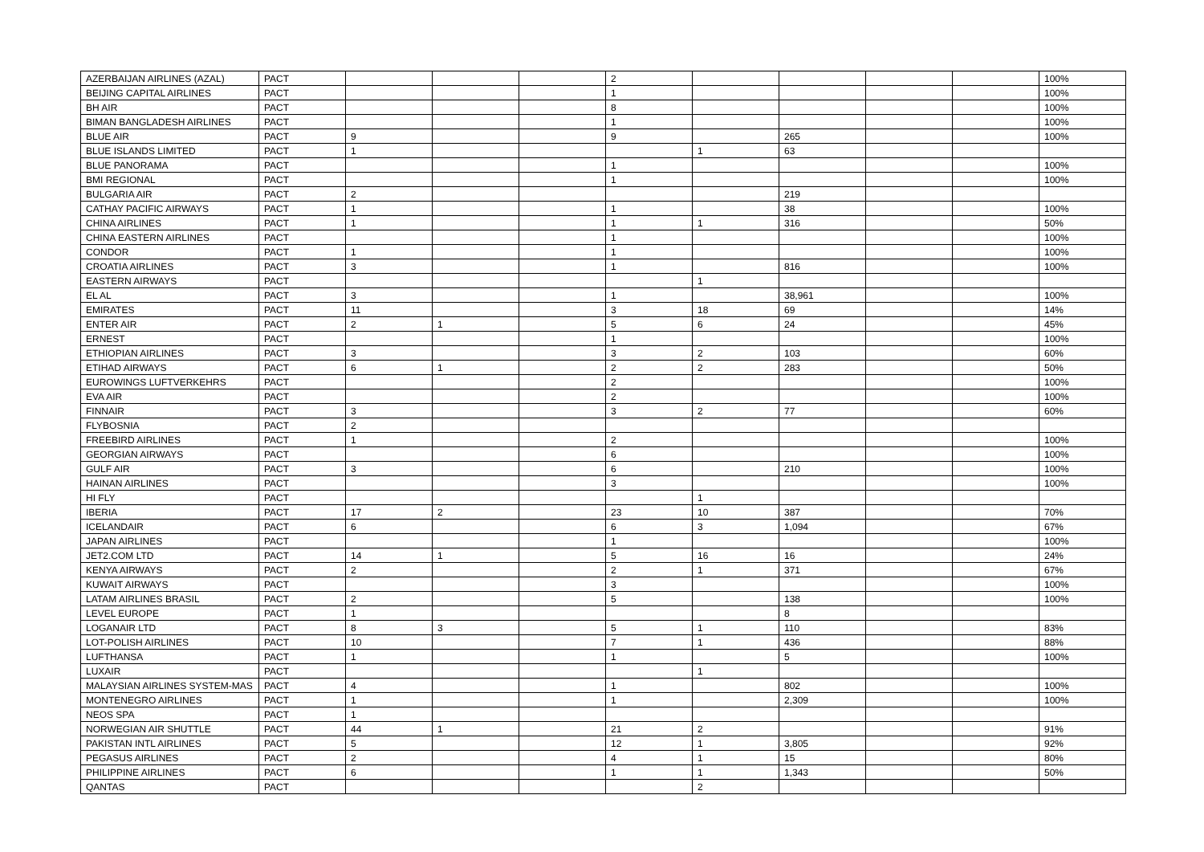| AZERBAIJAN AIRLINES (AZAL) | PACT | | | | 2 | | | | | 100% |
| BEIJING CAPITAL AIRLINES | PACT | | | | 1 | | | | | 100% |
| BH AIR | PACT | | | | 8 | | | | | 100% |
| BIMAN BANGLADESH AIRLINES | PACT | | | | 1 | | | | | 100% |
| BLUE AIR | PACT | 9 | | | 9 | | 265 | | | 100% |
| BLUE ISLANDS LIMITED | PACT | 1 | | | | 1 | 63 | | | |
| BLUE PANORAMA | PACT | | | | 1 | | | | | 100% |
| BMI REGIONAL | PACT | | | | 1 | | | | | 100% |
| BULGARIA AIR | PACT | 2 | | | | | 219 | | | |
| CATHAY PACIFIC AIRWAYS | PACT | 1 | | | 1 | | 38 | | | 100% |
| CHINA AIRLINES | PACT | 1 | | | 1 | 1 | 316 | | | 50% |
| CHINA EASTERN AIRLINES | PACT | | | | 1 | | | | | 100% |
| CONDOR | PACT | 1 | | | 1 | | | | | 100% |
| CROATIA AIRLINES | PACT | 3 | | | 1 | | 816 | | | 100% |
| EASTERN AIRWAYS | PACT | | | | | 1 | | | | |
| EL AL | PACT | 3 | | | 1 | | 38,961 | | | 100% |
| EMIRATES | PACT | 11 | | | 3 | 18 | 69 | | | 14% |
| ENTER AIR | PACT | 2 | 1 | | 5 | 6 | 24 | | | 45% |
| ERNEST | PACT | | | | 1 | | | | | 100% |
| ETHIOPIAN AIRLINES | PACT | 3 | | | 3 | 2 | 103 | | | 60% |
| ETIHAD AIRWAYS | PACT | 6 | 1 | | 2 | 2 | 283 | | | 50% |
| EUROWINGS LUFTVERKEHRS | PACT | | | | 2 | | | | | 100% |
| EVA AIR | PACT | | | | 2 | | | | | 100% |
| FINNAIR | PACT | 3 | | | 3 | 2 | 77 | | | 60% |
| FLYBOSNIA | PACT | 2 | | | | | | | | |
| FREEBIRD AIRLINES | PACT | 1 | | | 2 | | | | | 100% |
| GEORGIAN AIRWAYS | PACT | | | | 6 | | | | | 100% |
| GULF AIR | PACT | 3 | | | 6 | | 210 | | | 100% |
| HAINAN AIRLINES | PACT | | | | 3 | | | | | 100% |
| HI FLY | PACT | | | | | 1 | | | | |
| IBERIA | PACT | 17 | 2 | | 23 | 10 | 387 | | | 70% |
| ICELANDAIR | PACT | 6 | | | 6 | 3 | 1,094 | | | 67% |
| JAPAN AIRLINES | PACT | | | | 1 | | | | | 100% |
| JET2.COM LTD | PACT | 14 | 1 | | 5 | 16 | 16 | | | 24% |
| KENYA AIRWAYS | PACT | 2 | | | 2 | 1 | 371 | | | 67% |
| KUWAIT AIRWAYS | PACT | | | | 3 | | | | | 100% |
| LATAM AIRLINES BRASIL | PACT | 2 | | | 5 | | 138 | | | 100% |
| LEVEL EUROPE | PACT | 1 | | | | | 8 | | | |
| LOGANAIR LTD | PACT | 8 | 3 | | 5 | 1 | 110 | | | 83% |
| LOT-POLISH AIRLINES | PACT | 10 | | | 7 | 1 | 436 | | | 88% |
| LUFTHANSA | PACT | 1 | | | 1 | | 5 | | | 100% |
| LUXAIR | PACT | | | | | 1 | | | | |
| MALAYSIAN AIRLINES SYSTEM-MAS | PACT | 4 | | | 1 | | 802 | | | 100% |
| MONTENEGRO AIRLINES | PACT | 1 | | | 1 | | 2,309 | | | 100% |
| NEOS SPA | PACT | 1 | | | | | | | | |
| NORWEGIAN AIR SHUTTLE | PACT | 44 | 1 | | 21 | 2 | | | | 91% |
| PAKISTAN INTL AIRLINES | PACT | 5 | | | 12 | 1 | 3,805 | | | 92% |
| PEGASUS AIRLINES | PACT | 2 | | | 4 | 1 | 15 | | | 80% |
| PHILIPPINE AIRLINES | PACT | 6 | | | 1 | 1 | 1,343 | | | 50% |
| QANTAS | PACT | | | | | 2 | | | | |